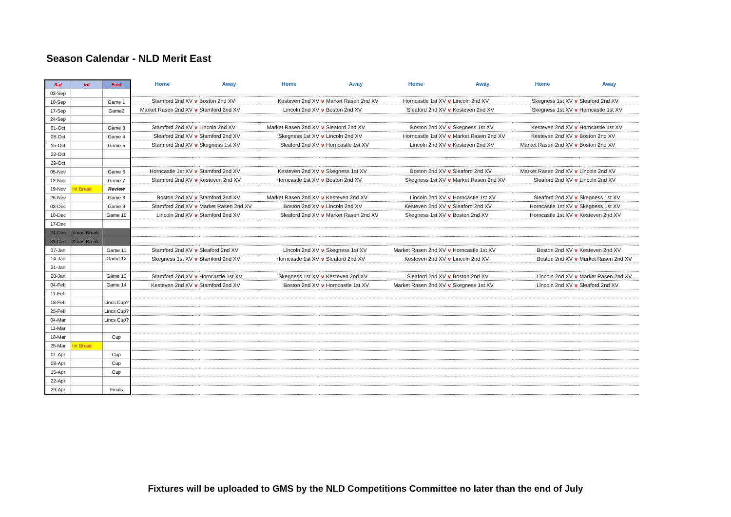Season Calendar - NLD Merit East
| Sat | Int | East |
| --- | --- | --- |
| 03-Sep | | |
| 10-Sep | | Game 1 |
| 17-Sep | | Game2 |
| 24-Sep | | |
| 01-Oct | | Game 3 |
| 08-Oct | | Game 4 |
| 15-Oct | | Game 5 |
| 22-Oct | | |
| 29-Oct | | |
| 05-Nov | | Game 6 |
| 12-Nov | | Game 7 |
| 19-Nov | Int Break | Review |
| 26-Nov | | Game 8 |
| 03-Dec | | Game 9 |
| 10-Dec | | Game 10 |
| 17-Dec | | |
| 24-Dec | Xmas Break | |
| 31-Dec | Xmas Break | |
| 07-Jan | | Game 11 |
| 14-Jan | | Game 12 |
| 21-Jan | | |
| 28-Jan | | Game 13 |
| 04-Feb | | Game 14 |
| 11-Feb | | |
| 18-Feb | | Lincs Cup? |
| 25-Feb | | Lincs Cup? |
| 04-Mar | | Lincs Cup? |
| 11-Mar | | |
| 18-Mar | | Cup |
| 25-Mar | Int Break | |
| 01-Apr | | Cup |
| 08-Apr | | Cup |
| 15-Apr | | Cup |
| 22-Apr | | |
| 29-Apr | | Finals |
| Home | | Away | Home | | Away | Home | | Away | Home | | Away |
| --- | --- | --- | --- | --- | --- | --- | --- | --- | --- | --- | --- |
| Stamford 2nd XV | v | Boston 2nd XV | Kesteven 2nd XV | v | Market Rasen 2nd XV | Horncastle 1st XV | v | Lincoln 2nd XV | Skegness 1st XV | v | Sleaford 2nd XV |
| Market Rasen 2nd XV | v | Stamford 2nd XV | Lincoln 2nd XV | v | Boston 2nd XV | Sleaford 2nd XV | v | Kesteven 2nd XV | Skegness 1st XV | v | Horncastle 1st XV |
| Stamford 2nd XV | v | Lincoln 2nd XV | Market Rasen 2nd XV | v | Sleaford 2nd XV | Boston 2nd XV | v | Skegness 1st XV | Kesteven 2nd XV | v | Horncastle 1st XV |
| Sleaford 2nd XV | v | Stamford 2nd XV | Skegness 1st XV | v | Lincoln 2nd XV | Horncastle 1st XV | v | Market Rasen 2nd XV | Kesteven 2nd XV | v | Boston 2nd XV |
| Stamford 2nd XV | v | Skegness 1st XV | Sleaford 2nd XV | v | Horncastle 1st XV | Lincoln 2nd XV | v | Kesteven 2nd XV | Market Rasen 2nd XV | v | Boston 2nd XV |
| Horncastle 1st XV | v | Stamford 2nd XV | Kesteven 2nd XV | v | Skegness 1st XV | Boston 2nd XV | v | Sleaford 2nd XV | Market Rasen 2nd XV | v | Lincoln 2nd XV |
| Stamford 2nd XV | v | Kesteven 2nd XV | Horncastle 1st XV | v | Boston 2nd XV | Skegness 1st XV | v | Market Rasen 2nd XV | Sleaford 2nd XV | v | Lincoln 2nd XV |
| Boston 2nd XV | v | Stamford 2nd XV | Market Rasen 2nd XV | v | Kesteven 2nd XV | Lincoln 2nd XV | v | Horncastle 1st XV | Sleaford 2nd XV | v | Skegness 1st XV |
| Stamford 2nd XV | v | Market Rasen 2nd XV | Boston 2nd XV | v | Lincoln 2nd XV | Kesteven 2nd XV | v | Sleaford 2nd XV | Horncastle 1st XV | v | Skegness 1st XV |
| Lincoln 2nd XV | v | Stamford 2nd XV | Sleaford 2nd XV | v | Market Rasen 2nd XV | Skegness 1st XV | v | Boston 2nd XV | Horncastle 1st XV | v | Kesteven 2nd XV |
| Stamford 2nd XV | v | Sleaford 2nd XV | Lincoln 2nd XV | v | Skegness 1st XV | Market Rasen 2nd XV | v | Horncastle 1st XV | Boston 2nd XV | v | Kesteven 2nd XV |
| Skegness 1st XV | v | Stamford 2nd XV | Horncastle 1st XV | v | Sleaford 2nd XV | Kesteven 2nd XV | v | Lincoln 2nd XV | Boston 2nd XV | v | Market Rasen 2nd XV |
| Stamford 2nd XV | v | Horncastle 1st XV | Skegness 1st XV | v | Kesteven 2nd XV | Sleaford 2nd XV | v | Boston 2nd XV | Lincoln 2nd XV | v | Market Rasen 2nd XV |
| Kesteven 2nd XV | v | Stamford 2nd XV | Boston 2nd XV | v | Horncastle 1st XV | Market Rasen 2nd XV | v | Skegness 1st XV | Lincoln 2nd XV | v | Sleaford 2nd XV |
Fixtures will be uploaded to GMS by the NLD Competitions Committee no later than the end of July